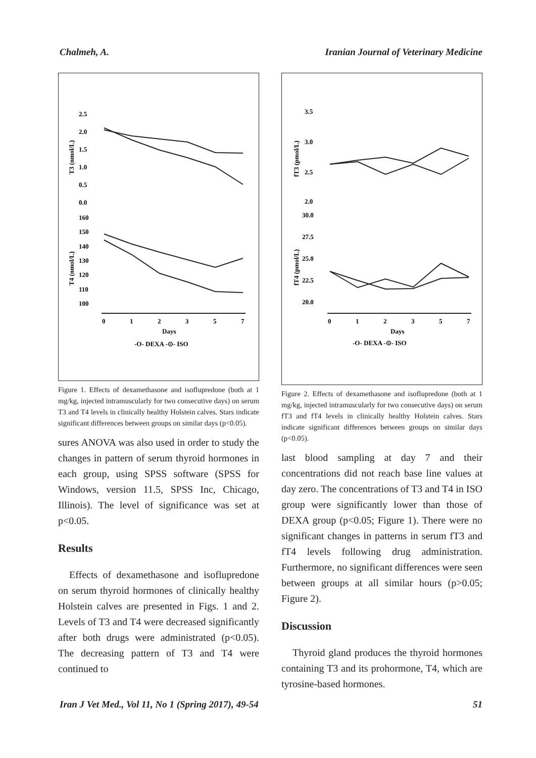Chalmeh, A. Iranian Journal of Veterinary Medicine
2.5
2.0
1.5
1.0
0.5
0.0
160
150
140
130
120
110
100
T3 (nmol/L)
T4 (nmol/L)
0
1
2
3
5
7
Days
-O- DEXA -⊙- ISO
Figure 1. Effects of dexamethasone and isoflupredone (both at 1 mg/kg, injected intramuscularly for two consecutive days) on serum T3 and T4 levels in clinically healthy Holstein calves. Stars indicate significant differences between groups on similar days (p<0.05).
sures ANOVA was also used in order to study the changes in pattern of serum thyroid hormones in each group, using SPSS software (SPSS for Windows, version 11.5, SPSS Inc, Chicago, Illinois). The level of significance was set at p<0.05.
Results
Effects of dexamethasone and isoflupredone on serum thyroid hormones of clinically healthy Holstein calves are presented in Figs. 1 and 2. Levels of T3 and T4 were decreased significantly after both drugs were administrated (p<0.05). The decreasing pattern of T3 and T4 were continued to
3.5
3.0
2.5
2.0
30.0
27.5
25.0
22.5
20.0
fT3 (pmol/L)
fT4 (pmol/L)
0
1
2
3
5
7
Days
-O- DEXA -⊙- ISO
Figure 2. Effects of dexamethasone and isoflupredone (both at 1 mg/kg, injected intramuscularly for two consecutive days) on serum fT3 and fT4 levels in clinically healthy Holstein calves. Stars indicate significant differences between groups on similar days (p<0.05).
last blood sampling at day 7 and their concentrations did not reach base line values at day zero. The concentrations of T3 and T4 in ISO group were significantly lower than those of DEXA group (p<0.05; Figure 1). There were no significant changes in patterns in serum fT3 and fT4 levels following drug administration. Furthermore, no significant differences were seen between groups at all similar hours (p>0.05; Figure 2).
Discussion
Thyroid gland produces the thyroid hormones containing T3 and its prohormone, T4, which are tyrosine-based hormones.
Iran J Vet Med., Vol 11, No 1 (Spring 2017), 49-54 51